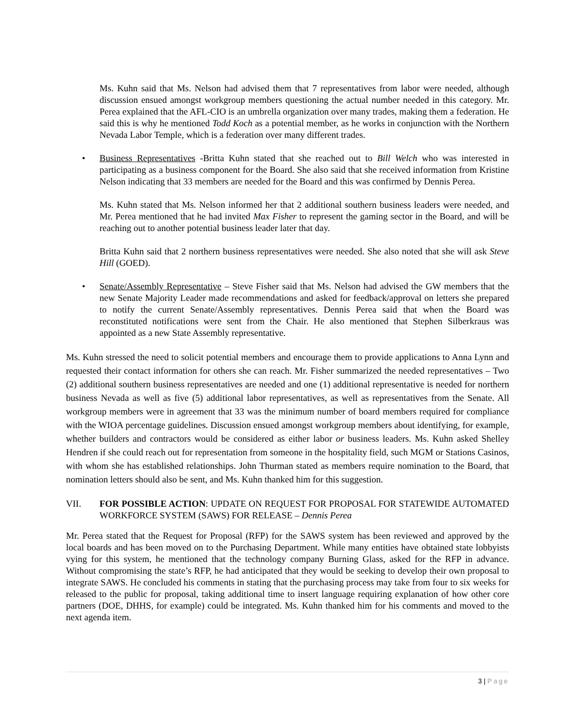Ms. Kuhn said that Ms. Nelson had advised them that 7 representatives from labor were needed, although discussion ensued amongst workgroup members questioning the actual number needed in this category. Mr. Perea explained that the AFL-CIO is an umbrella organization over many trades, making them a federation. He said this is why he mentioned Todd Koch as a potential member, as he works in conjunction with the Northern Nevada Labor Temple, which is a federation over many different trades.
• Business Representatives -Britta Kuhn stated that she reached out to Bill Welch who was interested in participating as a business component for the Board. She also said that she received information from Kristine Nelson indicating that 33 members are needed for the Board and this was confirmed by Dennis Perea.
Ms. Kuhn stated that Ms. Nelson informed her that 2 additional southern business leaders were needed, and Mr. Perea mentioned that he had invited Max Fisher to represent the gaming sector in the Board, and will be reaching out to another potential business leader later that day.
Britta Kuhn said that 2 northern business representatives were needed. She also noted that she will ask Steve Hill (GOED).
• Senate/Assembly Representative – Steve Fisher said that Ms. Nelson had advised the GW members that the new Senate Majority Leader made recommendations and asked for feedback/approval on letters she prepared to notify the current Senate/Assembly representatives. Dennis Perea said that when the Board was reconstituted notifications were sent from the Chair. He also mentioned that Stephen Silberkraus was appointed as a new State Assembly representative.
Ms. Kuhn stressed the need to solicit potential members and encourage them to provide applications to Anna Lynn and requested their contact information for others she can reach. Mr. Fisher summarized the needed representatives – Two (2) additional southern business representatives are needed and one (1) additional representative is needed for northern business Nevada as well as five (5) additional labor representatives, as well as representatives from the Senate. All workgroup members were in agreement that 33 was the minimum number of board members required for compliance with the WIOA percentage guidelines. Discussion ensued amongst workgroup members about identifying, for example, whether builders and contractors would be considered as either labor or business leaders. Ms. Kuhn asked Shelley Hendren if she could reach out for representation from someone in the hospitality field, such MGM or Stations Casinos, with whom she has established relationships. John Thurman stated as members require nomination to the Board, that nomination letters should also be sent, and Ms. Kuhn thanked him for this suggestion.
VII. FOR POSSIBLE ACTION: UPDATE ON REQUEST FOR PROPOSAL FOR STATEWIDE AUTOMATED WORKFORCE SYSTEM (SAWS) FOR RELEASE – Dennis Perea
Mr. Perea stated that the Request for Proposal (RFP) for the SAWS system has been reviewed and approved by the local boards and has been moved on to the Purchasing Department. While many entities have obtained state lobbyists vying for this system, he mentioned that the technology company Burning Glass, asked for the RFP in advance. Without compromising the state’s RFP, he had anticipated that they would be seeking to develop their own proposal to integrate SAWS. He concluded his comments in stating that the purchasing process may take from four to six weeks for released to the public for proposal, taking additional time to insert language requiring explanation of how other core partners (DOE, DHHS, for example) could be integrated. Ms. Kuhn thanked him for his comments and moved to the next agenda item.
3 | Page